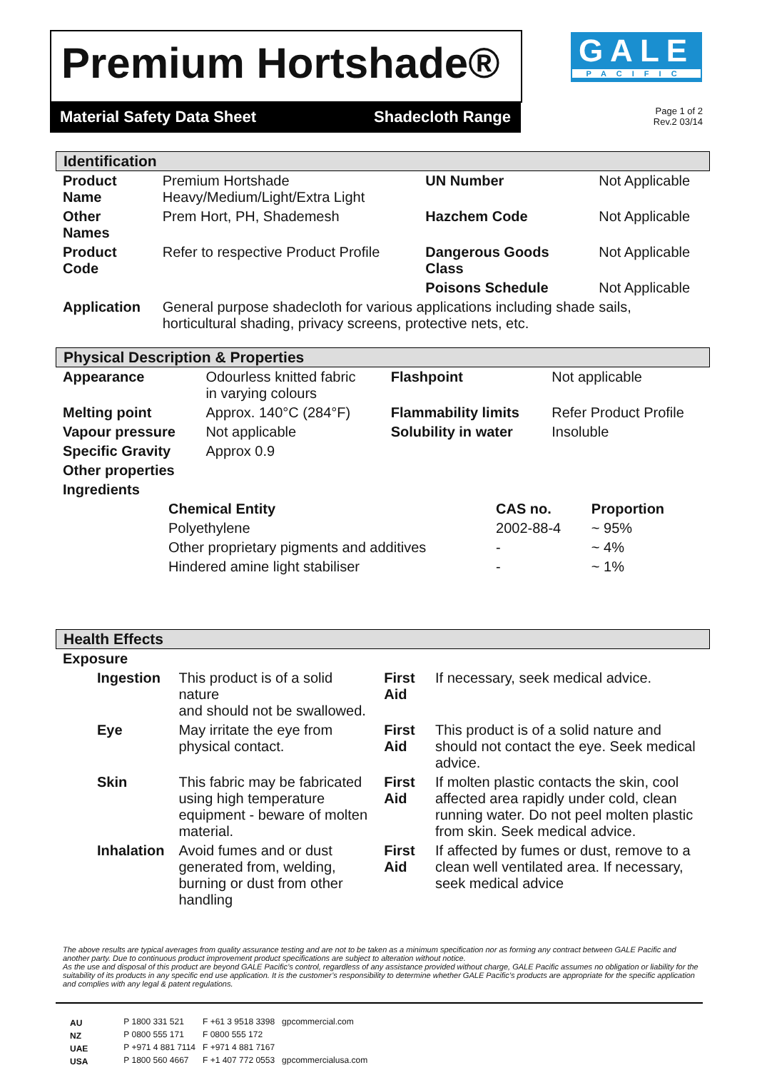Premium Hortshade®
Material Safety Data Sheet Shadecloth Range
GALE
PACIFIC
Page 1 of 2
Rev.2 03/14
Identification
| Product Name | Premium Hortshade Heavy/Medium/Light/Extra Light | UN Number | Not Applicable |
| Other Names | Prem Hort, PH, Shademesh | Hazchem Code | Not Applicable |
| Product Code | Refer to respective Product Profile | Dangerous Goods Class | Not Applicable |
| | | Poisons Schedule | Not Applicable |
| Application | General purpose shadecloth for various applications including shade sails, horticultural shading, privacy screens, protective nets, etc. | | |
Physical Description & Properties
| Appearance | Odourless knitted fabric in varying colours | Flashpoint | Not applicable |
| Melting point | Approx. 140°C (284°F) | Flammability limits | Refer Product Profile |
| Vapour pressure | Not applicable | Solubility in water | Insoluble |
| Specific Gravity | Approx 0.9 | | |
| Other properties | | | |
| Ingredients | | | |
| Chemical Entity | CAS no. | Proportion |
| --- | --- | --- |
| Polyethylene | 2002-88-4 | ~ 95% |
| Other proprietary pigments and additives | - | ~ 4% |
| Hindered amine light stabiliser | - | ~ 1% |
Health Effects
Exposure
| Ingestion | This product is of a solid nature and should not be swallowed. | First Aid | If necessary, seek medical advice. |
| Eye | May irritate the eye from physical contact. | First Aid | This product is of a solid nature and should not contact the eye. Seek medical advice. |
| Skin | This fabric may be fabricated using high temperature equipment - beware of molten material. | First Aid | If molten plastic contacts the skin, cool affected area rapidly under cold, clean running water. Do not peel molten plastic from skin. Seek medical advice. |
| Inhalation | Avoid fumes and or dust generated from, welding, burning or dust from other handling | First Aid | If affected by fumes or dust, remove to a clean well ventilated area. If necessary, seek medical advice |
The above results are typical averages from quality assurance testing and are not to be taken as a minimum specification nor as forming any contract between GALE Pacific and another party. Due to continuous product improvement product specifications are subject to alteration without notice.
As the use and disposal of this product are beyond GALE Pacific’s control, regardless of any assistance provided without charge, GALE Pacific assumes no obligation or liability for the suitability of its products in any specific end use application. It is the customer’s responsibility to determine whether GALE Pacific’s products are appropriate for the specific application and complies with any legal & patent regulations.
| AU | P 1800 331 521 | F +61 3 9518 3398 | gpcommercial.com |
| NZ | P 0800 555 171 | F 0800 555 172 | |
| UAE | P +971 4 881 7114 | F +971 4 881 7167 | |
| USA | P 1800 560 4667 | F +1 407 772 0553 | gpcommercialusa.com |